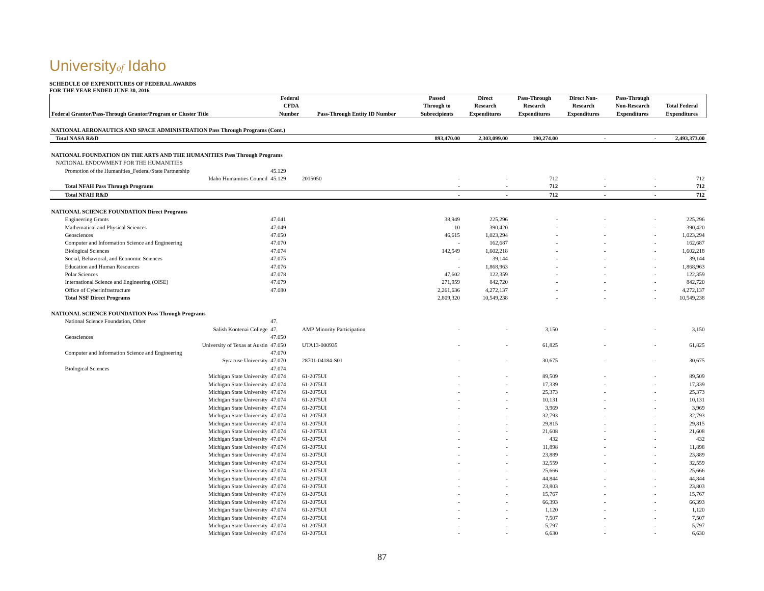Universityof Idaho
SCHEDULE OF EXPENDITURES OF FEDERAL AWARDS
FOR THE YEAR ENDED JUNE 30, 2016
| Federal Grantor/Pass-Through Grantor/Program or Cluster Title | Federal CFDA Number | Pass-Through Entity ID Number | Passed Through to Subrecipients | Direct Research Expenditures | Pass-Through Research Expenditures | Direct Non- Research Expenditures | Pass-Through Non-Research Expenditures | Total Federal Expenditures |
| --- | --- | --- | --- | --- | --- | --- | --- | --- |
| NATIONAL AERONAUTICS AND SPACE ADMINISTRATION Pass Through Programs (Cont.) | | | | | | | | |
| Total NASA R&D | | | 893,470.00 | 2,303,099.00 | 190,274.00 | - | - | 2,493,373.00 |
| NATIONAL FOUNDATION ON THE ARTS AND THE HUMANITIES Pass Through Programs | | | | | | | | |
| NATIONAL ENDOWMENT FOR THE HUMANITIES | | | | | | | | |
| Promotion of the Humanities_Federal/State Partnership | 45.129 | | | | | | | |
| Idaho Humanities Council | 45.129 | 2015050 | - | - | 712 | - | - | 712 |
| Total NFAH Pass Through Programs | | | - | - | 712 | - | - | 712 |
| Total NFAH R&D | | | - | - | 712 | - | - | 712 |
| NATIONAL SCIENCE FOUNDATION Direct Programs | | | | | | | | |
| Engineering Grants | 47.041 | | 38,949 | 225,296 | - | - | - | 225,296 |
| Mathematical and Physical Sciences | 47.049 | | 10 | 390,420 | - | - | - | 390,420 |
| Geosciences | 47.050 | | 46,615 | 1,023,294 | - | - | - | 1,023,294 |
| Computer and Information Science and Engineering | 47.070 | | - | 162,687 | - | - | - | 162,687 |
| Biological Sciences | 47.074 | | 142,549 | 1,602,218 | - | - | - | 1,602,218 |
| Social, Behavioral, and Economic Sciences | 47.075 | | - | 39,144 | - | - | - | 39,144 |
| Education and Human Resources | 47.076 | | - | 1,868,963 | - | - | - | 1,868,963 |
| Polar Sciences | 47.078 | | 47,602 | 122,359 | - | - | - | 122,359 |
| International Science and Engineering (OISE) | 47.079 | | 271,959 | 842,720 | - | - | - | 842,720 |
| Office of Cyberinfrastructure | 47.080 | | 2,261,636 | 4,272,137 | - | - | - | 4,272,137 |
| Total NSF Direct Programs | | | 2,809,320 | 10,549,238 | - | - | - | 10,549,238 |
| NATIONAL SCIENCE FOUNDATION Pass Through Programs | | | | | | | | |
| National Science Foundation, Other | 47. | | | | | | | |
| Salish Kootenai College | 47. | AMP Minority Participation | - | - | 3,150 | - | - | 3,150 |
| Geosciences | 47.050 | | | | | | | |
| University of Texas at Austin | 47.050 | UTA13-000935 | - | - | 61,825 | - | - | 61,825 |
| Computer and Information Science and Engineering | 47.070 | | | | | | | |
| Syracuse University | 47.070 | 28701-04184-S01 | - | - | 30,675 | - | - | 30,675 |
| Biological Sciences | 47.074 | | | | | | | |
| Michigan State University | 47.074 | 61-2075UI | - | - | 89,509 | - | - | 89,509 |
| Michigan State University | 47.074 | 61-2075UI | - | - | 17,339 | - | - | 17,339 |
| Michigan State University | 47.074 | 61-2075UI | - | - | 25,373 | - | - | 25,373 |
| Michigan State University | 47.074 | 61-2075UI | - | - | 10,131 | - | - | 10,131 |
| Michigan State University | 47.074 | 61-2075UI | - | - | 3,969 | - | - | 3,969 |
| Michigan State University | 47.074 | 61-2075UI | - | - | 32,793 | - | - | 32,793 |
| Michigan State University | 47.074 | 61-2075UI | - | - | 29,815 | - | - | 29,815 |
| Michigan State University | 47.074 | 61-2075UI | - | - | 21,608 | - | - | 21,608 |
| Michigan State University | 47.074 | 61-2075UI | - | - | 432 | - | - | 432 |
| Michigan State University | 47.074 | 61-2075UI | - | - | 11,898 | - | - | 11,898 |
| Michigan State University | 47.074 | 61-2075UI | - | - | 23,889 | - | - | 23,889 |
| Michigan State University | 47.074 | 61-2075UI | - | - | 32,559 | - | - | 32,559 |
| Michigan State University | 47.074 | 61-2075UI | - | - | 25,666 | - | - | 25,666 |
| Michigan State University | 47.074 | 61-2075UI | - | - | 44,844 | - | - | 44,844 |
| Michigan State University | 47.074 | 61-2075UI | - | - | 23,803 | - | - | 23,803 |
| Michigan State University | 47.074 | 61-2075UI | - | - | 15,767 | - | - | 15,767 |
| Michigan State University | 47.074 | 61-2075UI | - | - | 66,393 | - | - | 66,393 |
| Michigan State University | 47.074 | 61-2075UI | - | - | 1,120 | - | - | 1,120 |
| Michigan State University | 47.074 | 61-2075UI | - | - | 7,507 | - | - | 7,507 |
| Michigan State University | 47.074 | 61-2075UI | - | - | 5,797 | - | - | 5,797 |
| Michigan State University | 47.074 | 61-2075UI | - | - | 6,630 | - | - | 6,630 |
87